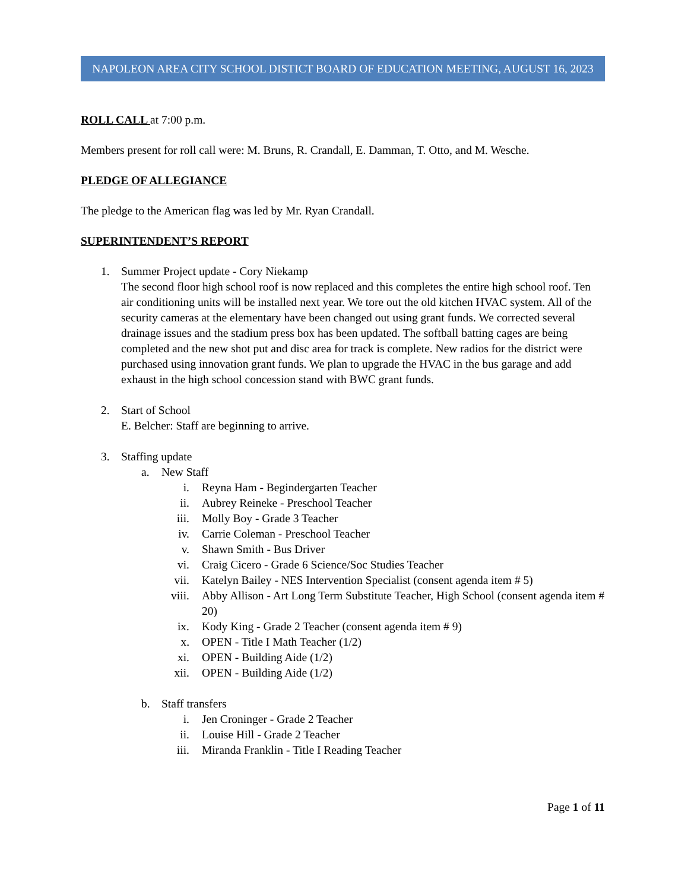NAPOLEON AREA CITY SCHOOL DISTICT BOARD OF EDUCATION MEETING, AUGUST 16, 2023
ROLL CALL at 7:00 p.m.
Members present for roll call were: M. Bruns, R. Crandall, E. Damman, T. Otto, and M. Wesche.
PLEDGE OF ALLEGIANCE
The pledge to the American flag was led by Mr. Ryan Crandall.
SUPERINTENDENT’S REPORT
1. Summer Project update - Cory Niekamp
The second floor high school roof is now replaced and this completes the entire high school roof. Ten air conditioning units will be installed next year. We tore out the old kitchen HVAC system. All of the security cameras at the elementary have been changed out using grant funds. We corrected several drainage issues and the stadium press box has been updated. The softball batting cages are being completed and the new shot put and disc area for track is complete. New radios for the district were purchased using innovation grant funds. We plan to upgrade the HVAC in the bus garage and add exhaust in the high school concession stand with BWC grant funds.
2. Start of School
E. Belcher: Staff are beginning to arrive.
3. Staffing update
a. New Staff
i. Reyna Ham - Begindergarten Teacher
ii. Aubrey Reineke - Preschool Teacher
iii. Molly Boy - Grade 3 Teacher
iv. Carrie Coleman - Preschool Teacher
v. Shawn Smith - Bus Driver
vi. Craig Cicero - Grade 6 Science/Soc Studies Teacher
vii. Katelyn Bailey - NES Intervention Specialist (consent agenda item # 5)
viii.
Abby Allison - Art Long Term Substitute Teacher, High School (consent agenda item # 20)
ix. Kody King - Grade 2 Teacher (consent agenda item # 9)
x. OPEN - Title I Math Teacher (1/2)
xi. OPEN - Building Aide (1/2)
xii. OPEN - Building Aide (1/2)
b. Staff transfers
i. Jen Croninger - Grade 2 Teacher
ii. Louise Hill - Grade 2 Teacher
iii. Miranda Franklin - Title I Reading Teacher
Page 1 of 11